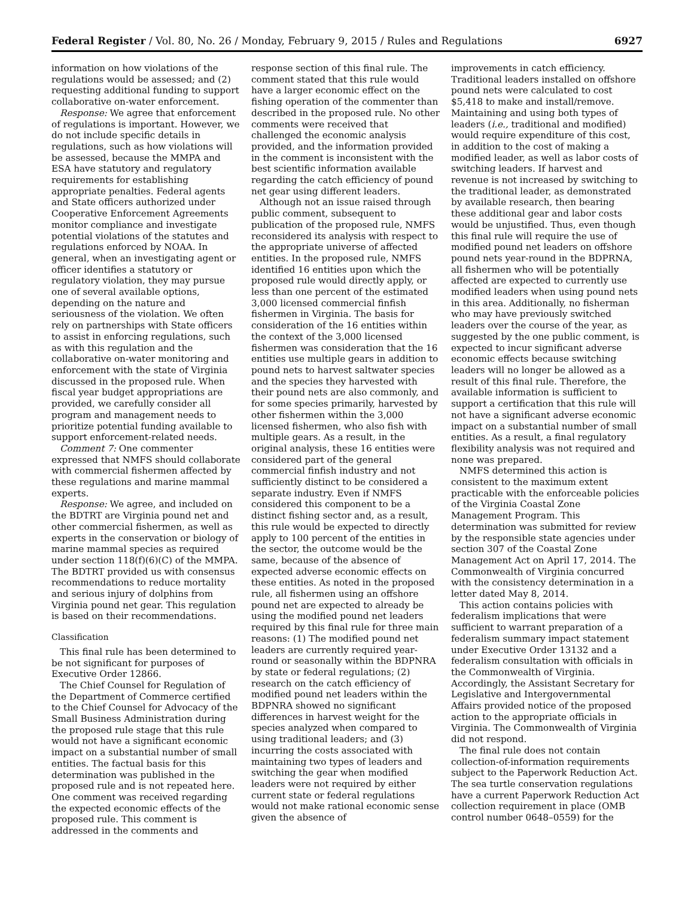Federal Register / Vol. 80, No. 26 / Monday, February 9, 2015 / Rules and Regulations 6927
information on how violations of the regulations would be assessed; and (2) requesting additional funding to support collaborative on-water enforcement.
Response: We agree that enforcement of regulations is important. However, we do not include specific details in regulations, such as how violations will be assessed, because the MMPA and ESA have statutory and regulatory requirements for establishing appropriate penalties. Federal agents and State officers authorized under Cooperative Enforcement Agreements monitor compliance and investigate potential violations of the statutes and regulations enforced by NOAA. In general, when an investigating agent or officer identifies a statutory or regulatory violation, they may pursue one of several available options, depending on the nature and seriousness of the violation. We often rely on partnerships with State officers to assist in enforcing regulations, such as with this regulation and the collaborative on-water monitoring and enforcement with the state of Virginia discussed in the proposed rule. When fiscal year budget appropriations are provided, we carefully consider all program and management needs to prioritize potential funding available to support enforcement-related needs.
Comment 7: One commenter expressed that NMFS should collaborate with commercial fishermen affected by these regulations and marine mammal experts.
Response: We agree, and included on the BDTRT are Virginia pound net and other commercial fishermen, as well as experts in the conservation or biology of marine mammal species as required under section 118(f)(6)(C) of the MMPA. The BDTRT provided us with consensus recommendations to reduce mortality and serious injury of dolphins from Virginia pound net gear. This regulation is based on their recommendations.
Classification
This final rule has been determined to be not significant for purposes of Executive Order 12866.
The Chief Counsel for Regulation of the Department of Commerce certified to the Chief Counsel for Advocacy of the Small Business Administration during the proposed rule stage that this rule would not have a significant economic impact on a substantial number of small entities. The factual basis for this determination was published in the proposed rule and is not repeated here. One comment was received regarding the expected economic effects of the proposed rule. This comment is addressed in the comments and
response section of this final rule. The comment stated that this rule would have a larger economic effect on the fishing operation of the commenter than described in the proposed rule. No other comments were received that challenged the economic analysis provided, and the information provided in the comment is inconsistent with the best scientific information available regarding the catch efficiency of pound net gear using different leaders.
Although not an issue raised through public comment, subsequent to publication of the proposed rule, NMFS reconsidered its analysis with respect to the appropriate universe of affected entities. In the proposed rule, NMFS identified 16 entities upon which the proposed rule would directly apply, or less than one percent of the estimated 3,000 licensed commercial finfish fishermen in Virginia. The basis for consideration of the 16 entities within the context of the 3,000 licensed fishermen was consideration that the 16 entities use multiple gears in addition to pound nets to harvest saltwater species and the species they harvested with their pound nets are also commonly, and for some species primarily, harvested by other fishermen within the 3,000 licensed fishermen, who also fish with multiple gears. As a result, in the original analysis, these 16 entities were considered part of the general commercial finfish industry and not sufficiently distinct to be considered a separate industry. Even if NMFS considered this component to be a distinct fishing sector and, as a result, this rule would be expected to directly apply to 100 percent of the entities in the sector, the outcome would be the same, because of the absence of expected adverse economic effects on these entities. As noted in the proposed rule, all fishermen using an offshore pound net are expected to already be using the modified pound net leaders required by this final rule for three main reasons: (1) The modified pound net leaders are currently required year-round or seasonally within the BDPNRA by state or federal regulations; (2) research on the catch efficiency of modified pound net leaders within the BDPNRA showed no significant differences in harvest weight for the species analyzed when compared to using traditional leaders; and (3) incurring the costs associated with maintaining two types of leaders and switching the gear when modified leaders were not required by either current state or federal regulations would not make rational economic sense given the absence of
improvements in catch efficiency. Traditional leaders installed on offshore pound nets were calculated to cost $5,418 to make and install/remove. Maintaining and using both types of leaders (i.e., traditional and modified) would require expenditure of this cost, in addition to the cost of making a modified leader, as well as labor costs of switching leaders. If harvest and revenue is not increased by switching to the traditional leader, as demonstrated by available research, then bearing these additional gear and labor costs would be unjustified. Thus, even though this final rule will require the use of modified pound net leaders on offshore pound nets year-round in the BDPRNA, all fishermen who will be potentially affected are expected to currently use modified leaders when using pound nets in this area. Additionally, no fisherman who may have previously switched leaders over the course of the year, as suggested by the one public comment, is expected to incur significant adverse economic effects because switching leaders will no longer be allowed as a result of this final rule. Therefore, the available information is sufficient to support a certification that this rule will not have a significant adverse economic impact on a substantial number of small entities. As a result, a final regulatory flexibility analysis was not required and none was prepared.
NMFS determined this action is consistent to the maximum extent practicable with the enforceable policies of the Virginia Coastal Zone Management Program. This determination was submitted for review by the responsible state agencies under section 307 of the Coastal Zone Management Act on April 17, 2014. The Commonwealth of Virginia concurred with the consistency determination in a letter dated May 8, 2014.
This action contains policies with federalism implications that were sufficient to warrant preparation of a federalism summary impact statement under Executive Order 13132 and a federalism consultation with officials in the Commonwealth of Virginia. Accordingly, the Assistant Secretary for Legislative and Intergovernmental Affairs provided notice of the proposed action to the appropriate officials in Virginia. The Commonwealth of Virginia did not respond.
The final rule does not contain collection-of-information requirements subject to the Paperwork Reduction Act. The sea turtle conservation regulations have a current Paperwork Reduction Act collection requirement in place (OMB control number 0648–0559) for the